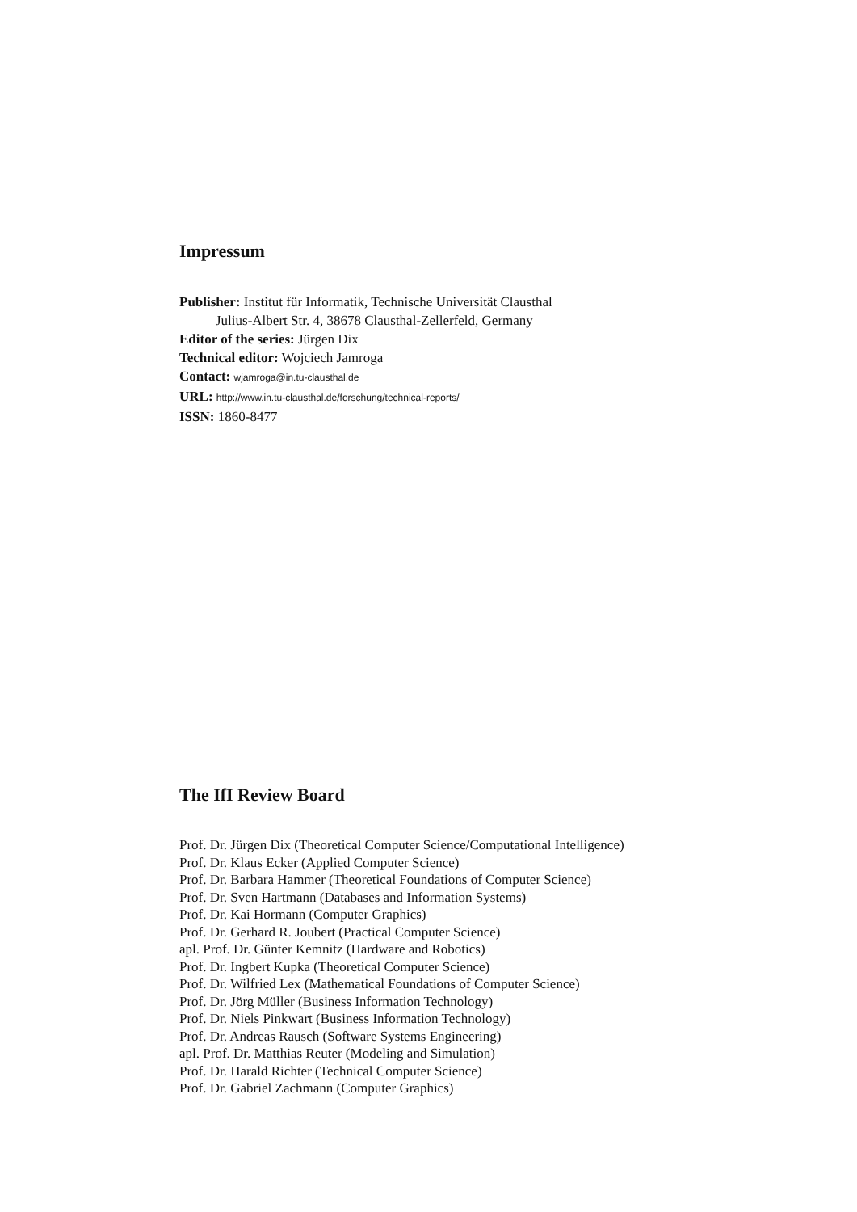Impressum
Publisher: Institut für Informatik, Technische Universität Clausthal
Julius-Albert Str. 4, 38678 Clausthal-Zellerfeld, Germany
Editor of the series: Jürgen Dix
Technical editor: Wojciech Jamroga
Contact: wjamroga@in.tu-clausthal.de
URL: http://www.in.tu-clausthal.de/forschung/technical-reports/
ISSN: 1860-8477
The IfI Review Board
Prof. Dr. Jürgen Dix (Theoretical Computer Science/Computational Intelligence)
Prof. Dr. Klaus Ecker (Applied Computer Science)
Prof. Dr. Barbara Hammer (Theoretical Foundations of Computer Science)
Prof. Dr. Sven Hartmann (Databases and Information Systems)
Prof. Dr. Kai Hormann (Computer Graphics)
Prof. Dr. Gerhard R. Joubert (Practical Computer Science)
apl. Prof. Dr. Günter Kemnitz (Hardware and Robotics)
Prof. Dr. Ingbert Kupka (Theoretical Computer Science)
Prof. Dr. Wilfried Lex (Mathematical Foundations of Computer Science)
Prof. Dr. Jörg Müller (Business Information Technology)
Prof. Dr. Niels Pinkwart (Business Information Technology)
Prof. Dr. Andreas Rausch (Software Systems Engineering)
apl. Prof. Dr. Matthias Reuter (Modeling and Simulation)
Prof. Dr. Harald Richter (Technical Computer Science)
Prof. Dr. Gabriel Zachmann (Computer Graphics)